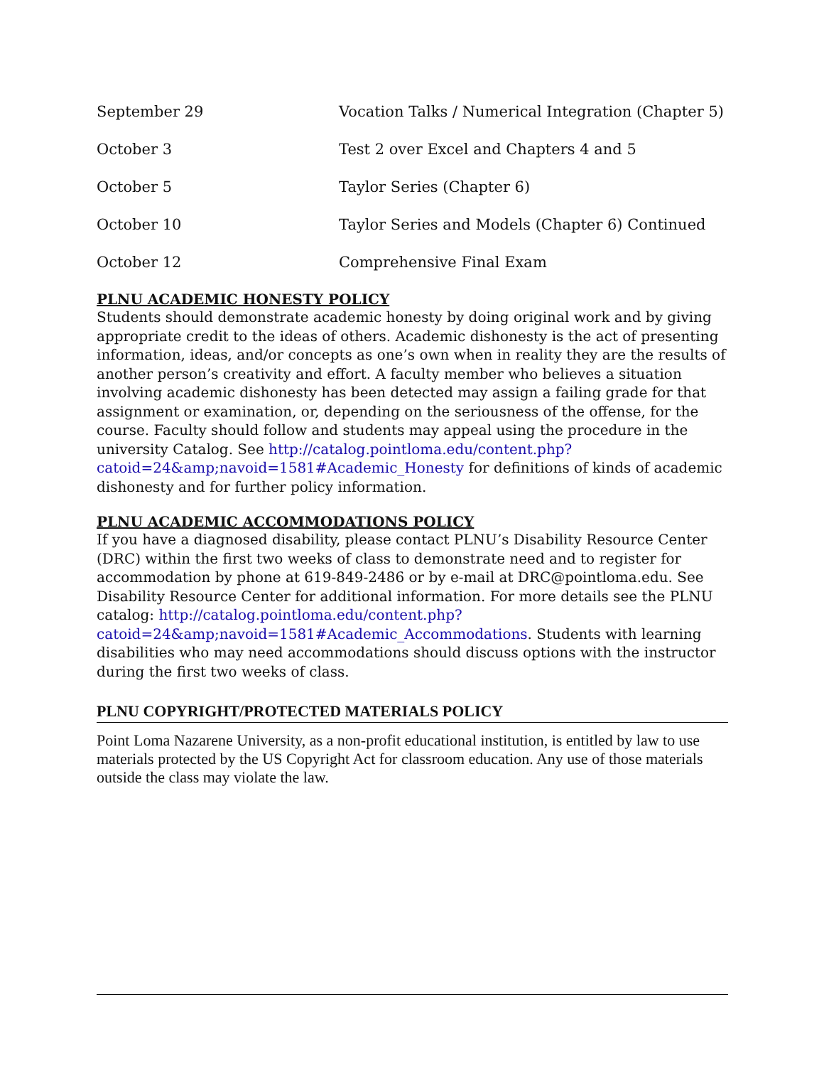| September 29 | Vocation Talks / Numerical Integration (Chapter 5) |
| October 3 | Test 2 over Excel and Chapters 4 and 5 |
| October 5 | Taylor Series (Chapter 6) |
| October 10 | Taylor Series and Models (Chapter 6) Continued |
| October 12 | Comprehensive Final Exam |
PLNU ACADEMIC HONESTY POLICY
Students should demonstrate academic honesty by doing original work and by giving appropriate credit to the ideas of others. Academic dishonesty is the act of presenting information, ideas, and/or concepts as one’s own when in reality they are the results of another person’s creativity and effort. A faculty member who believes a situation involving academic dishonesty has been detected may assign a failing grade for that assignment or examination, or, depending on the seriousness of the offense, for the course. Faculty should follow and students may appeal using the procedure in the university Catalog. See http://catalog.pointloma.edu/content.php?catoid=24&amp;navoid=1581#Academic_Honesty for definitions of kinds of academic dishonesty and for further policy information.
PLNU ACADEMIC ACCOMMODATIONS POLICY
If you have a diagnosed disability, please contact PLNU’s Disability Resource Center (DRC) within the first two weeks of class to demonstrate need and to register for accommodation by phone at 619-849-2486 or by e-mail at DRC@pointloma.edu. See Disability Resource Center for additional information. For more details see the PLNU catalog: http://catalog.pointloma.edu/content.php?catoid=24&amp;navoid=1581#Academic_Accommodations. Students with learning disabilities who may need accommodations should discuss options with the instructor during the first two weeks of class.
PLNU COPYRIGHT/PROTECTED MATERIALS POLICY
Point Loma Nazarene University, as a non-profit educational institution, is entitled by law to use materials protected by the US Copyright Act for classroom education. Any use of those materials outside the class may violate the law.